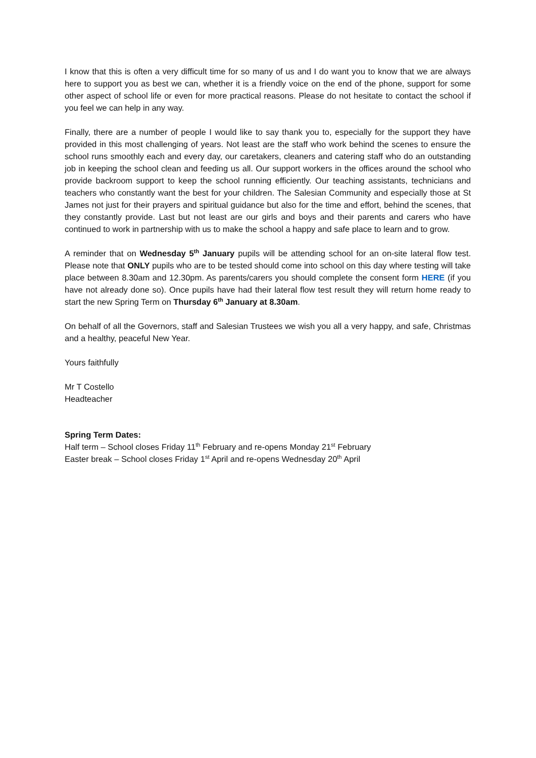I know that this is often a very difficult time for so many of us and I do want you to know that we are always here to support you as best we can, whether it is a friendly voice on the end of the phone, support for some other aspect of school life or even for more practical reasons. Please do not hesitate to contact the school if you feel we can help in any way.
Finally, there are a number of people I would like to say thank you to, especially for the support they have provided in this most challenging of years. Not least are the staff who work behind the scenes to ensure the school runs smoothly each and every day, our caretakers, cleaners and catering staff who do an outstanding job in keeping the school clean and feeding us all. Our support workers in the offices around the school who provide backroom support to keep the school running efficiently. Our teaching assistants, technicians and teachers who constantly want the best for your children. The Salesian Community and especially those at St James not just for their prayers and spiritual guidance but also for the time and effort, behind the scenes, that they constantly provide. Last but not least are our girls and boys and their parents and carers who have continued to work in partnership with us to make the school a happy and safe place to learn and to grow.
A reminder that on Wednesday 5<sup>th</sup> January pupils will be attending school for an on-site lateral flow test. Please note that ONLY pupils who are to be tested should come into school on this day where testing will take place between 8.30am and 12.30pm. As parents/carers you should complete the consent form HERE (if you have not already done so). Once pupils have had their lateral flow test result they will return home ready to start the new Spring Term on Thursday 6<sup>th</sup> January at 8.30am.
On behalf of all the Governors, staff and Salesian Trustees we wish you all a very happy, and safe, Christmas and a healthy, peaceful New Year.
Yours faithfully
Mr T Costello
Headteacher
Spring Term Dates:
Half term – School closes Friday 11<sup>th</sup> February and re-opens Monday 21<sup>st</sup> February
Easter break – School closes Friday 1<sup>st</sup> April and re-opens Wednesday 20<sup>th</sup> April